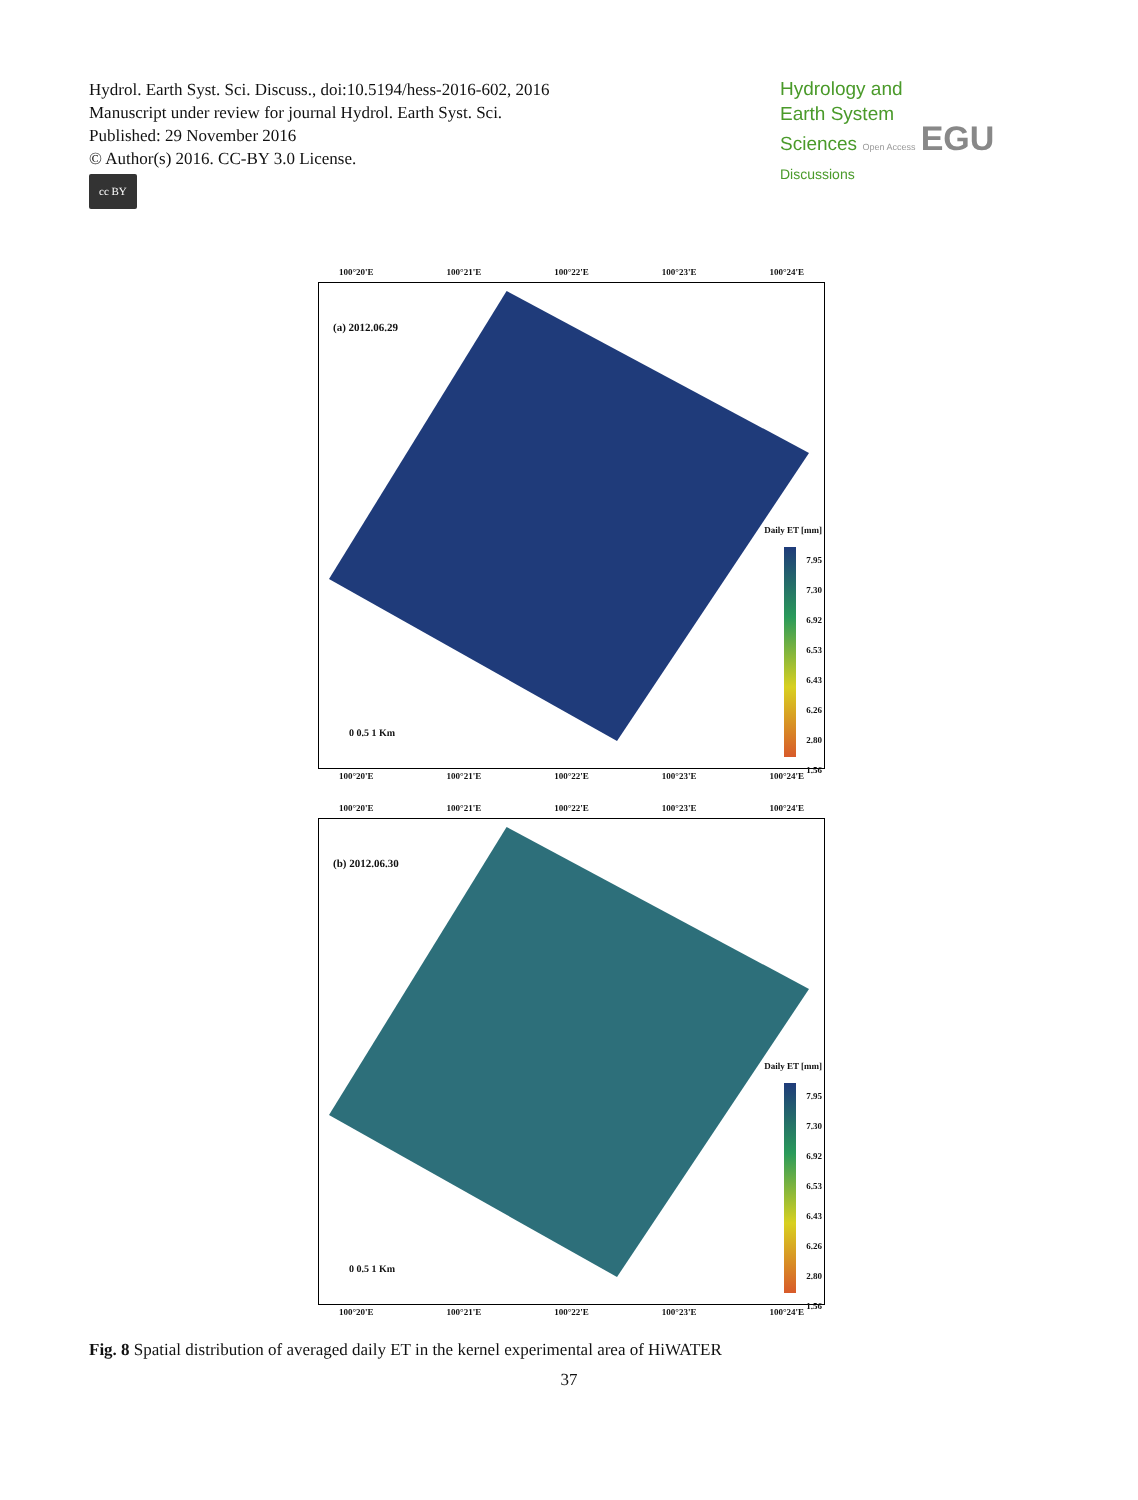Hydrol. Earth Syst. Sci. Discuss., doi:10.5194/hess-2016-602, 2016
Manuscript under review for journal Hydrol. Earth Syst. Sci.
Published: 29 November 2016
© Author(s) 2016. CC-BY 3.0 License.
cc BY
Hydrology and
Earth System
Sciences Open Access EGU
Discussions
100°20'E 100°21'E 100°22'E 100°23'E 100°24'E
(a) 2012.06.29
Daily ET [mm]
7.95
7.30
6.92
6.53
6.43
6.26
2.80
1.56
0 0.5 1 Km
100°20'E 100°21'E 100°22'E 100°23'E 100°24'E
100°20'E 100°21'E 100°22'E 100°23'E 100°24'E
(b) 2012.06.30
Daily ET [mm]
7.95
7.30
6.92
6.53
6.43
6.26
2.80
1.56
0 0.5 1 Km
100°20'E 100°21'E 100°22'E 100°23'E 100°24'E
Fig. 8 Spatial distribution of averaged daily ET in the kernel experimental area of HiWATER
37